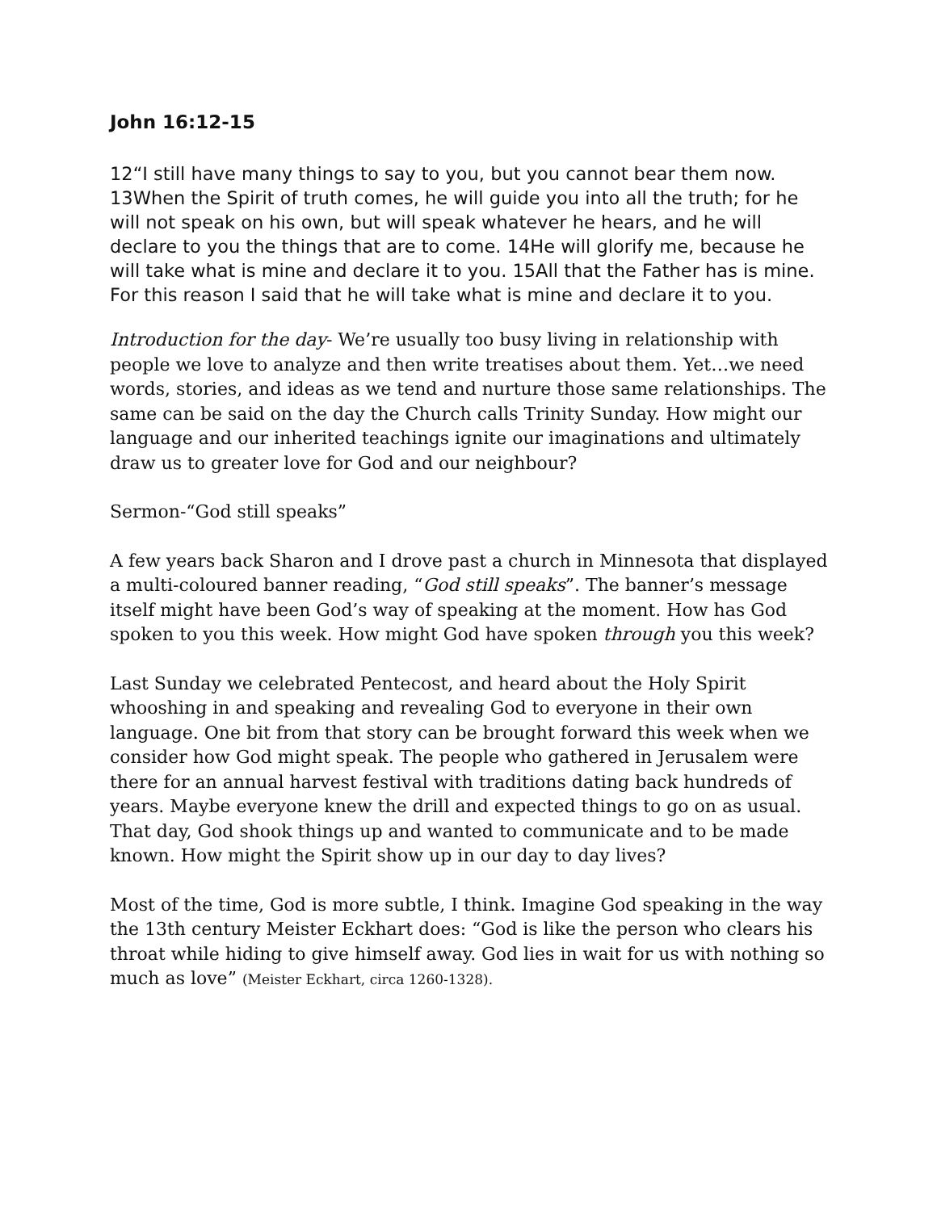John 16:12-15
12“I still have many things to say to you, but you cannot bear them now. 13When the Spirit of truth comes, he will guide you into all the truth; for he will not speak on his own, but will speak whatever he hears, and he will declare to you the things that are to come. 14He will glorify me, because he will take what is mine and declare it to you. 15All that the Father has is mine. For this reason I said that he will take what is mine and declare it to you.
Introduction for the day- We’re usually too busy living in relationship with people we love to analyze and then write treatises about them. Yet…we need words, stories, and ideas as we tend and nurture those same relationships. The same can be said on the day the Church calls Trinity Sunday. How might our language and our inherited teachings ignite our imaginations and ultimately draw us to greater love for God and our neighbour?
Sermon-“God still speaks”
A few years back Sharon and I drove past a church in Minnesota that displayed a multi-coloured banner reading, “God still speaks”. The banner’s message itself might have been God’s way of speaking at the moment. How has God spoken to you this week. How might God have spoken through you this week?
Last Sunday we celebrated Pentecost, and heard about the Holy Spirit whooshing in and speaking and revealing God to everyone in their own language. One bit from that story can be brought forward this week when we consider how God might speak. The people who gathered in Jerusalem were there for an annual harvest festival with traditions dating back hundreds of years. Maybe everyone knew the drill and expected things to go on as usual. That day, God shook things up and wanted to communicate and to be made known. How might the Spirit show up in our day to day lives?
Most of the time, God is more subtle, I think. Imagine God speaking in the way the 13th century Meister Eckhart does: “God is like the person who clears his throat while hiding to give himself away. God lies in wait for us with nothing so much as love” (Meister Eckhart, circa 1260-1328).